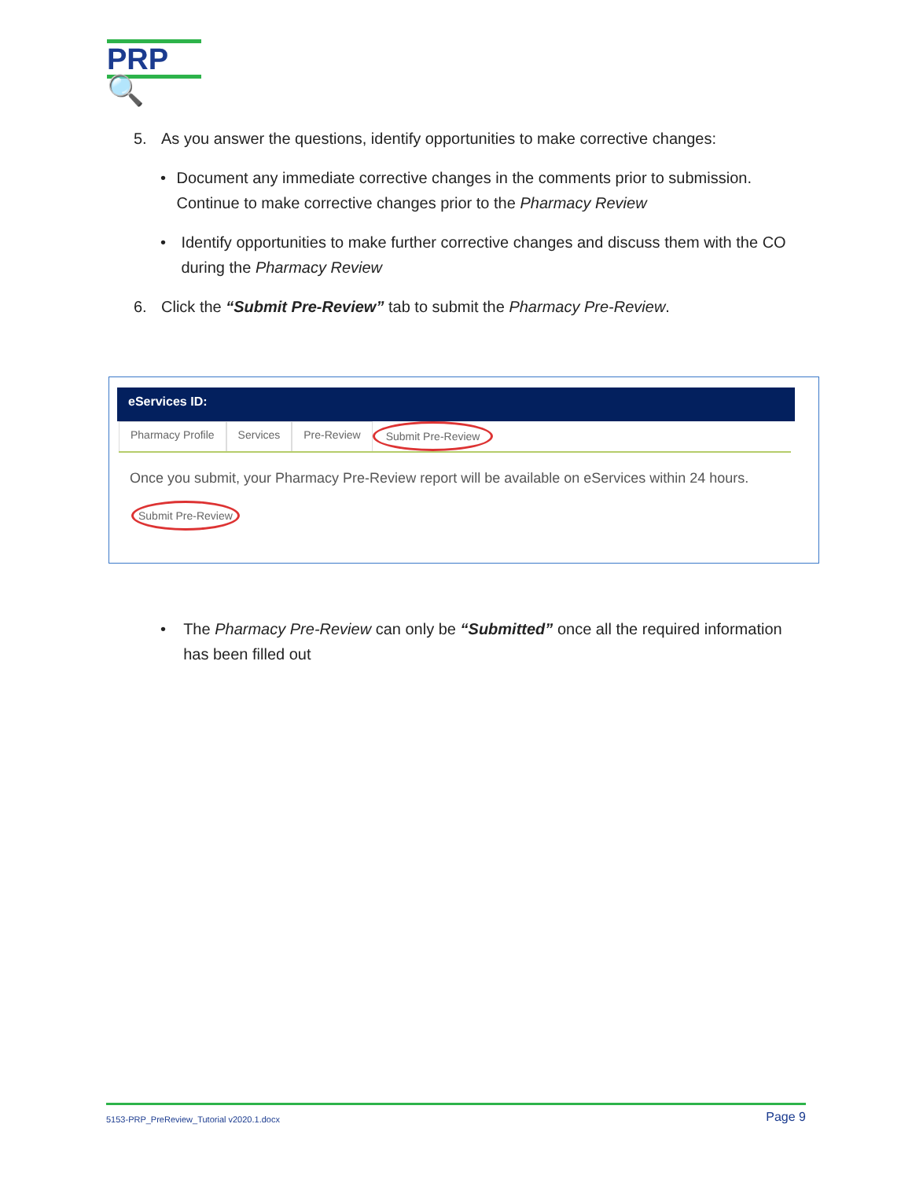PRP🔍
5. As you answer the questions, identify opportunities to make corrective changes:
• Document any immediate corrective changes in the comments prior to submission. Continue to make corrective changes prior to the Pharmacy Review
• Identify opportunities to make further corrective changes and discuss them with the CO during the Pharmacy Review
6. Click the “Submit Pre-Review” tab to submit the Pharmacy Pre-Review.
eServices ID:
Pharmacy Profile Services Pre-Review Submit Pre-Review
Once you submit, your Pharmacy Pre-Review report will be available on eServices within 24 hours.
Submit Pre-Review
• The Pharmacy Pre-Review can only be “Submitted” once all the required information has been filled out
5153-PRP_PreReview_Tutorial v2020.1.docx Page 9